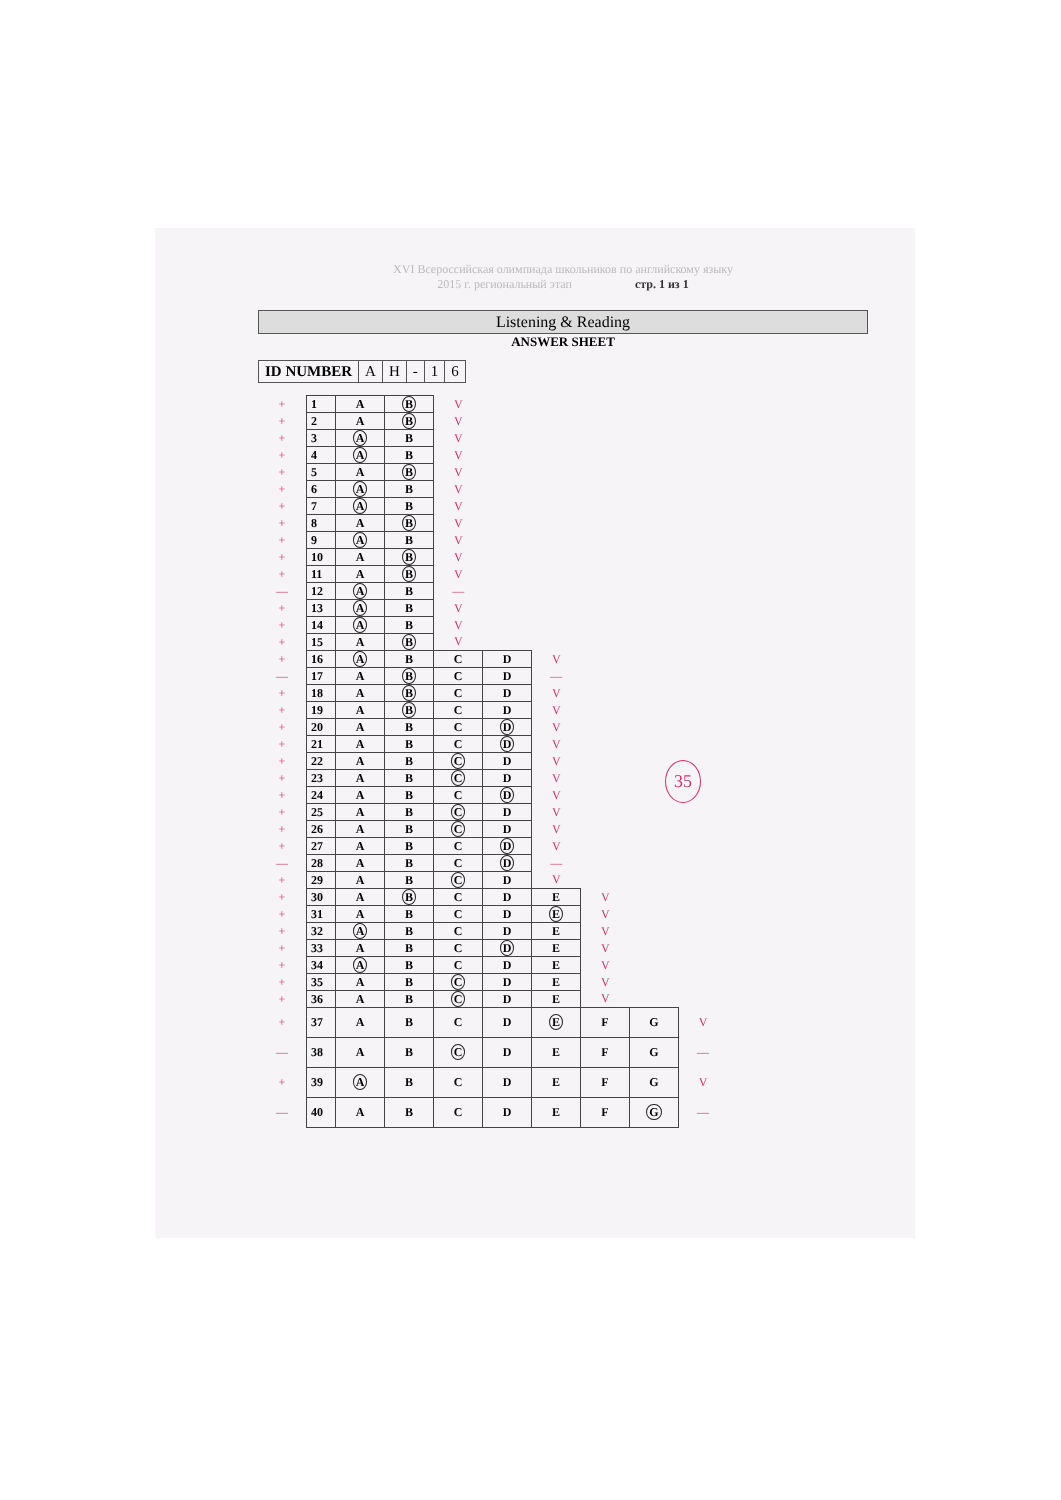XVI Всероссийская олимпиада школьников по английскому языку
2015 г. региональный этап стр. 1 из 1
Listening & Reading
ANSWER SHEET
| ID NUMBER | A | H | - | 1 | 6 |
| + | 1 | A | B | V | | | | | |
| + | 2 | A | B | V | | | | | |
| + | 3 | A | B | V | | | | | |
| + | 4 | A | B | V | | | | | |
| + | 5 | A | B | V | | | | | |
| + | 6 | A | B | V | | | | | |
| + | 7 | A | B | V | | | | | |
| + | 8 | A | B | V | | | | | |
| + | 9 | A | B | V | | | | | |
| + | 10 | A | B | V | | | | | |
| + | 11 | A | B | V | | | | | |
| — | 12 | A | B | — | | | | | |
| + | 13 | A | B | V | | | | | |
| + | 14 | A | B | V | | | | | |
| + | 15 | A | B | V | | | | | |
| + | 16 | A | B | C | D | V | | | |
| — | 17 | A | B | C | D | — | | | |
| + | 18 | A | B | C | D | V | | | |
| + | 19 | A | B | C | D | V | | | |
| + | 20 | A | B | C | D | V | | | |
| + | 21 | A | B | C | D | V | | | |
| + | 22 | A | B | C | D | V | | | |
| + | 23 | A | B | C | D | V | | | |
| + | 24 | A | B | C | D | V | | | |
| + | 25 | A | B | C | D | V | | | |
| + | 26 | A | B | C | D | V | | | |
| + | 27 | A | B | C | D | V | | | |
| — | 28 | A | B | C | D | — | | | |
| + | 29 | A | B | C | D | V | | | |
| + | 30 | A | B | C | D | E | V | | |
| + | 31 | A | B | C | D | E | V | | |
| + | 32 | A | B | C | D | E | V | | |
| + | 33 | A | B | C | D | E | V | | |
| + | 34 | A | B | C | D | E | V | | |
| + | 35 | A | B | C | D | E | V | | |
| + | 36 | A | B | C | D | E | V | | |
| + | 37 | A | B | C | D | E | F | G | V |
| — | 38 | A | B | C | D | E | F | G | — |
| + | 39 | A | B | C | D | E | F | G | V |
| — | 40 | A | B | C | D | E | F | G | — |
35